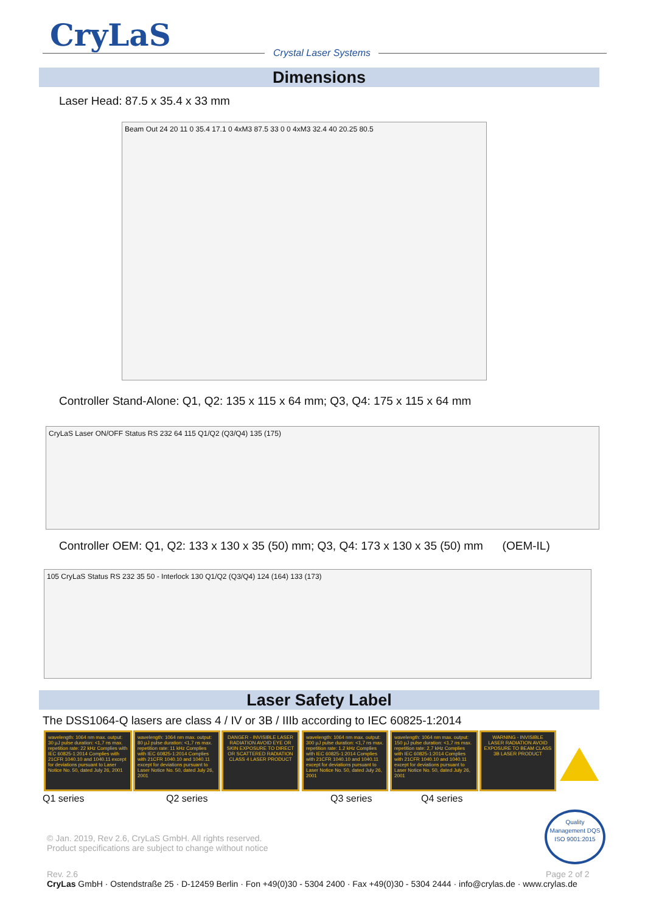CryLaS Crystal Laser Systems
Dimensions
Laser Head: 87.5 x 35.4 x 33 mm
Beam Out 24 20 11 0 35.4 17.1 0 4xM3 87.5 33 0 0 4xM3 32.4 40 20.25 80.5
Controller Stand-Alone: Q1, Q2: 135 x 115 x 64 mm; Q3, Q4: 175 x 115 x 64 mm
CryLaS Laser ON/OFF Status RS 232 64 115 Q1/Q2 (Q3/Q4) 135 (175)
Controller OEM: Q1, Q2: 133 x 130 x 35 (50) mm; Q3, Q4: 173 x 130 x 35 (50) mm (OEM-IL)
105 CryLaS Status RS 232 35 50 - Interlock 130 Q1/Q2 (Q3/Q4) 124 (164) 133 (173)
Laser Safety Label
The DSS1064-Q lasers are class 4 / IV or 3B / IIIb according to IEC 60825-1:2014
wavelength: 1064 nm max. output: 30 µJ pulse duration: <1,7 ns max. repetition rate: 22 kHz Complies with IEC 60825-1:2014 Complies with 21CFR 1040.10 and 1040.11 except for deviations pursuant to Laser Notice No. 50, dated July 26, 2001
wavelength: 1064 nm max. output: 80 µJ pulse duration: <1,7 ns max. repetition rate: 11 kHz Complies with IEC 60825-1:2014 Complies with 21CFR 1040.10 and 1040.11 except for deviations pursuant to Laser Notice No. 50, dated July 26, 2001
DANGER - INVISIBLE LASER RADIATION AVOID EYE OR SKIN EXPOSURE TO DIRECT OR SCATTERED RADIATION CLASS 4 LASER PRODUCT
wavelength: 1064 nm max. output: 300 µJ pulse duration: <1,7 ns max. repetition rate: 1.2 kHz Complies with IEC 60825-1:2014 Complies with 21CFR 1040.10 and 1040.11 except for deviations pursuant to Laser Notice No. 50, dated July 26, 2001
wavelength: 1064 nm max. output: 150 µJ pulse duration: <1,7 ns max. repetition rate: 2,7 kHz Complies with IEC 60825-1:2014 Complies with 21CFR 1040.10 and 1040.11 except for deviations pursuant to Laser Notice No. 50, dated July 26, 2001
WARNING - INVISIBLE LASER RADIATION AVOID EXPOSURE TO BEAM CLASS 3B LASER PRODUCT
Q1 series Q2 series Q3 series Q4 series
Quality Management DQS ISO 9001:2015
© Jan. 2019, Rev 2.6, CryLaS GmbH. All rights reserved.
Product specifications are subject to change without notice
Rev. 2.6 Page 2 of 2
CryLas GmbH · Ostendstraße 25 · D-12459 Berlin · Fon +49(0)30 - 5304 2400 · Fax +49(0)30 - 5304 2444 · info@crylas.de · www.crylas.de